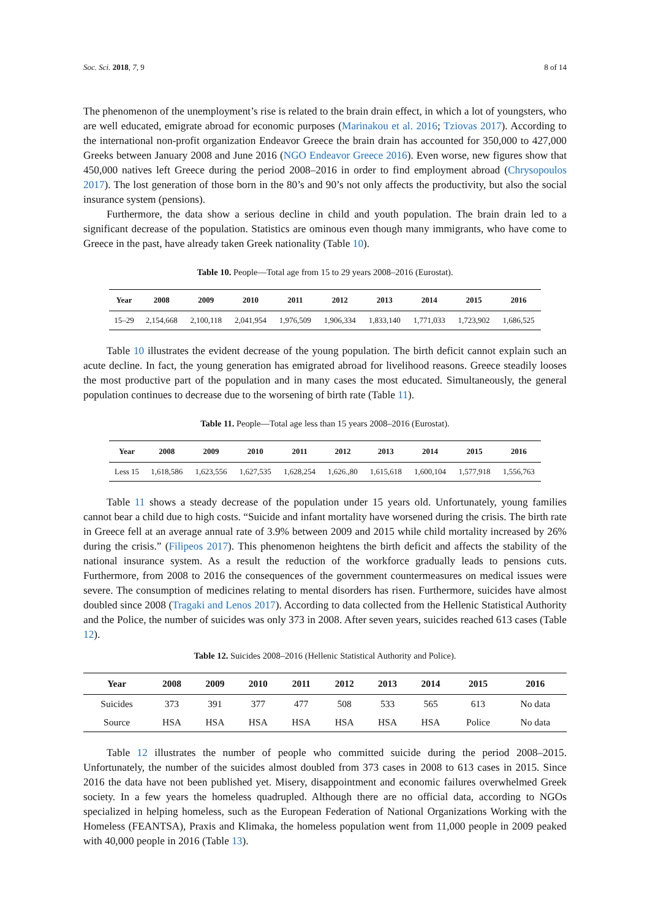Soc. Sci. 2018, 7, 9 8 of 14
The phenomenon of the unemployment’s rise is related to the brain drain effect, in which a lot of youngsters, who are well educated, emigrate abroad for economic purposes (Marinakou et al. 2016; Tziovas 2017). According to the international non-profit organization Endeavor Greece the brain drain has accounted for 350,000 to 427,000 Greeks between January 2008 and June 2016 (NGO Endeavor Greece 2016). Even worse, new figures show that 450,000 natives left Greece during the period 2008–2016 in order to find employment abroad (Chrysopoulos 2017). The lost generation of those born in the 80’s and 90’s not only affects the productivity, but also the social insurance system (pensions).
Furthermore, the data show a serious decline in child and youth population. The brain drain led to a significant decrease of the population. Statistics are ominous even though many immigrants, who have come to Greece in the past, have already taken Greek nationality (Table 10).
Table 10. People—Total age from 15 to 29 years 2008–2016 (Eurostat).
| Year | 2008 | 2009 | 2010 | 2011 | 2012 | 2013 | 2014 | 2015 | 2016 |
| --- | --- | --- | --- | --- | --- | --- | --- | --- | --- |
| 15–29 | 2,154,668 | 2,100,118 | 2,041,954 | 1,976,509 | 1,906,334 | 1,833,140 | 1,771,033 | 1,723,902 | 1,686,525 |
Table 10 illustrates the evident decrease of the young population. The birth deficit cannot explain such an acute decline. In fact, the young generation has emigrated abroad for livelihood reasons. Greece steadily looses the most productive part of the population and in many cases the most educated. Simultaneously, the general population continues to decrease due to the worsening of birth rate (Table 11).
Table 11. People—Total age less than 15 years 2008–2016 (Eurostat).
| Year | 2008 | 2009 | 2010 | 2011 | 2012 | 2013 | 2014 | 2015 | 2016 |
| --- | --- | --- | --- | --- | --- | --- | --- | --- | --- |
| Less 15 | 1,618,586 | 1,623,556 | 1,627,535 | 1,628,254 | 1,626.,80 | 1,615,618 | 1,600,104 | 1,577,918 | 1,556,763 |
Table 11 shows a steady decrease of the population under 15 years old. Unfortunately, young families cannot bear a child due to high costs. “Suicide and infant mortality have worsened during the crisis. The birth rate in Greece fell at an average annual rate of 3.9% between 2009 and 2015 while child mortality increased by 26% during the crisis.” (Filipeos 2017). This phenomenon heightens the birth deficit and affects the stability of the national insurance system. As a result the reduction of the workforce gradually leads to pensions cuts. Furthermore, from 2008 to 2016 the consequences of the government countermeasures on medical issues were severe. The consumption of medicines relating to mental disorders has risen. Furthermore, suicides have almost doubled since 2008 (Tragaki and Lenos 2017). According to data collected from the Hellenic Statistical Authority and the Police, the number of suicides was only 373 in 2008. After seven years, suicides reached 613 cases (Table 12).
Table 12. Suicides 2008–2016 (Hellenic Statistical Authority and Police).
| Year | 2008 | 2009 | 2010 | 2011 | 2012 | 2013 | 2014 | 2015 | 2016 |
| --- | --- | --- | --- | --- | --- | --- | --- | --- | --- |
| Suicides | 373 | 391 | 377 | 477 | 508 | 533 | 565 | 613 | No data |
| Source | HSA | HSA | HSA | HSA | HSA | HSA | HSA | Police | No data |
Table 12 illustrates the number of people who committed suicide during the period 2008–2015. Unfortunately, the number of the suicides almost doubled from 373 cases in 2008 to 613 cases in 2015. Since 2016 the data have not been published yet. Misery, disappointment and economic failures overwhelmed Greek society. In a few years the homeless quadrupled. Although there are no official data, according to NGOs specialized in helping homeless, such as the European Federation of National Organizations Working with the Homeless (FEANTSA), Praxis and Klimaka, the homeless population went from 11,000 people in 2009 peaked with 40,000 people in 2016 (Table 13).